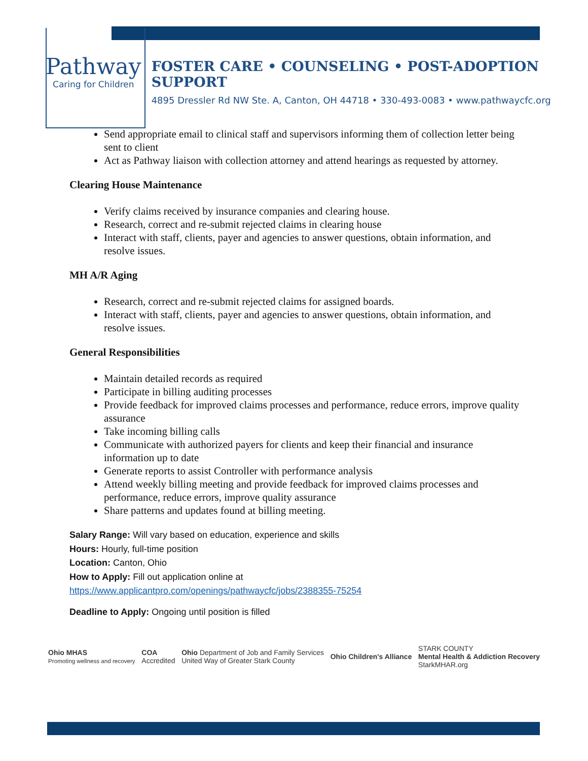Pathway
Caring for Children
FOSTER CARE • COUNSELING • POST-ADOPTION SUPPORT
4895 Dressler Rd NW Ste. A, Canton, OH 44718 • 330-493-0083 • www.pathwaycfc.org
Send appropriate email to clinical staff and supervisors informing them of collection letter being sent to client
Act as Pathway liaison with collection attorney and attend hearings as requested by attorney.
Clearing House Maintenance
Verify claims received by insurance companies and clearing house.
Research, correct and re-submit rejected claims in clearing house
Interact with staff, clients, payer and agencies to answer questions, obtain information, and resolve issues.
MH A/R Aging
Research, correct and re-submit rejected claims for assigned boards.
Interact with staff, clients, payer and agencies to answer questions, obtain information, and resolve issues.
General Responsibilities
Maintain detailed records as required
Participate in billing auditing processes
Provide feedback for improved claims processes and performance, reduce errors, improve quality assurance
Take incoming billing calls
Communicate with authorized payers for clients and keep their financial and insurance information up to date
Generate reports to assist Controller with performance analysis
Attend weekly billing meeting and provide feedback for improved claims processes and performance, reduce errors, improve quality assurance
Share patterns and updates found at billing meeting.
Salary Range: Will vary based on education, experience and skills
Hours: Hourly, full-time position
Location: Canton, Ohio
How to Apply: Fill out application online at
https://www.applicantpro.com/openings/pathwaycfc/jobs/2388355-75254
Deadline to Apply: Ongoing until position is filled
Ohio MHAS
Promoting wellness and recovery
COA
Accredited
Ohio Department of Job and Family Services
United Way of Greater Stark County
Ohio Children's Alliance
STARK COUNTY
Mental Health & Addiction Recovery
StarkMHAR.org